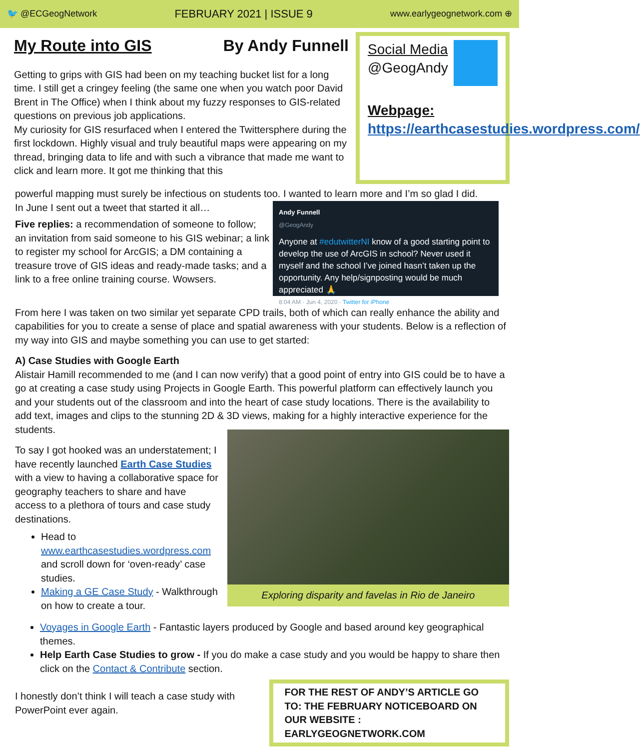🐦 @ECGeogNetwork FEBRUARY 2021 | ISSUE 9 www.earlygeognetwork.com ⊕
My Route into GIS By Andy Funnell
Getting to grips with GIS had been on my teaching bucket list for a long time. I still get a cringey feeling (the same one when you watch poor David Brent in The Office) when I think about my fuzzy responses to GIS-related questions on previous job applications.
My curiosity for GIS resurfaced when I entered the Twittersphere during the first lockdown. Highly visual and truly beautiful maps were appearing on my thread, bringing data to life and with such a vibrance that made me want to click and learn more. It got me thinking that this
Social Media
@GeogAndy
Webpage:
https://earthcasestudies.wordpress.com/
powerful mapping must surely be infectious on students too. I wanted to learn more and I’m so glad I did.
In June I sent out a tweet that started it all…
Five replies: a recommendation of someone to follow; an invitation from said someone to his GIS webinar; a link to register my school for ArcGIS; a DM containing a treasure trove of GIS ideas and ready-made tasks; and a link to a free online training course. Wowsers.
Andy Funnell
@GeogAndy
Anyone at #edutwitterNI know of a good starting point to develop the use of ArcGIS in school? Never used it myself and the school I’ve joined hasn’t taken up the opportunity. Any help/signposting would be much appreciated 🙏
8:04 AM · Jun 4, 2020 · Twitter for iPhone
From here I was taken on two similar yet separate CPD trails, both of which can really enhance the ability and capabilities for you to create a sense of place and spatial awareness with your students. Below is a reflection of my way into GIS and maybe something you can use to get started:
A) Case Studies with Google Earth
Alistair Hamill recommended to me (and I can now verify) that a good point of entry into GIS could be to have a go at creating a case study using Projects in Google Earth. This powerful platform can effectively launch you and your students out of the classroom and into the heart of case study locations. There is the availability to add text, images and clips to the stunning 2D & 3D views, making for a highly interactive experience for the students.
To say I got hooked was an understatement; I have recently launched Earth Case Studies with a view to having a collaborative space for geography teachers to share and have access to a plethora of tours and case study destinations.
Head to www.earthcasestudies.wordpress.com and scroll down for ‘oven-ready’ case studies.
Making a GE Case Study - Walkthrough on how to create a tour.
Exploring disparity and favelas in Rio de Janeiro
Voyages in Google Earth - Fantastic layers produced by Google and based around key geographical themes.
Help Earth Case Studies to grow - If you do make a case study and you would be happy to share then click on the Contact & Contribute section.
I honestly don’t think I will teach a case study with PowerPoint ever again.
FOR THE REST OF ANDY’S ARTICLE GO TO: THE FEBRUARY NOTICEBOARD ON OUR WEBSITE : EARLYGEOGNETWORK.COM